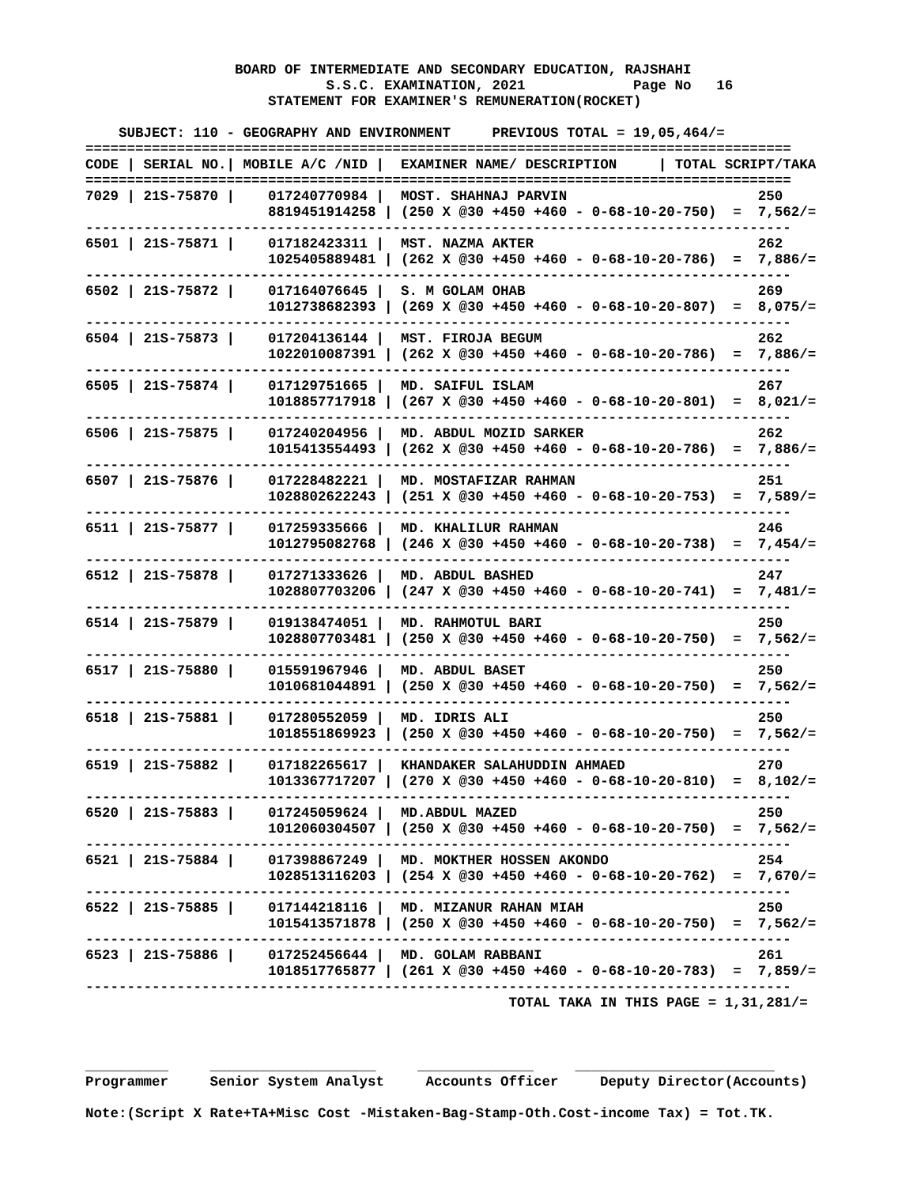BOARD OF INTERMEDIATE AND SECONDARY EDUCATION, RAJSHAHI
                             S.S.C. EXAMINATION, 2021             Page No   16
                      STATEMENT FOR EXAMINER'S REMUNERATION(ROCKET)

    SUBJECT: 110 - GEOGRAPHY AND ENVIRONMENT     PREVIOUS TOTAL = 19,05,464/=
| ===================================================================================== | | | |
| CODE / | SERIAL NO./ | MOBILE A/C /NID / | EXAMINER NAME/ DESCRIPTION / TOTAL SCRIPT/TAKA |
| ===================================================================================== | | | |
| 7029 / | 21S-75870 / | 017240770984 / | MOST. SHAHNAJ PARVIN 250 |
| | | 8819451914258 / | (250 X @30 +450 +460 - 0-68-10-20-750) = 7,562/= |
| ------------------------------------------------------------------------------------- | | | |
| 6501 / | 21S-75871 / | 017182423311 / | MST. NAZMA AKTER 262 |
| | | 1025405889481 / | (262 X @30 +450 +460 - 0-68-10-20-786) = 7,886/= |
| ------------------------------------------------------------------------------------- | | | |
| 6502 / | 21S-75872 / | 017164076645 / | S. M GOLAM OHAB 269 |
| | | 1012738682393 / | (269 X @30 +450 +460 - 0-68-10-20-807) = 8,075/= |
| ------------------------------------------------------------------------------------- | | | |
| 6504 / | 21S-75873 / | 017204136144 / | MST. FIROJA BEGUM 262 |
| | | 1022010087391 / | (262 X @30 +450 +460 - 0-68-10-20-786) = 7,886/= |
| ------------------------------------------------------------------------------------- | | | |
| 6505 / | 21S-75874 / | 017129751665 / | MD. SAIFUL ISLAM 267 |
| | | 1018857717918 / | (267 X @30 +450 +460 - 0-68-10-20-801) = 8,021/= |
| ------------------------------------------------------------------------------------- | | | |
| 6506 / | 21S-75875 / | 017240204956 / | MD. ABDUL MOZID SARKER 262 |
| | | 1015413554493 / | (262 X @30 +450 +460 - 0-68-10-20-786) = 7,886/= |
| ------------------------------------------------------------------------------------- | | | |
| 6507 / | 21S-75876 / | 017228482221 / | MD. MOSTAFIZAR RAHMAN 251 |
| | | 1028802622243 / | (251 X @30 +450 +460 - 0-68-10-20-753) = 7,589/= |
| ------------------------------------------------------------------------------------- | | | |
| 6511 / | 21S-75877 / | 017259335666 / | MD. KHALILUR RAHMAN 246 |
| | | 1012795082768 / | (246 X @30 +450 +460 - 0-68-10-20-738) = 7,454/= |
| ------------------------------------------------------------------------------------- | | | |
| 6512 / | 21S-75878 / | 017271333626 / | MD. ABDUL BASHED 247 |
| | | 1028807703206 / | (247 X @30 +450 +460 - 0-68-10-20-741) = 7,481/= |
| ------------------------------------------------------------------------------------- | | | |
| 6514 / | 21S-75879 / | 019138474051 / | MD. RAHMOTUL BARI 250 |
| | | 1028807703481 / | (250 X @30 +450 +460 - 0-68-10-20-750) = 7,562/= |
| ------------------------------------------------------------------------------------- | | | |
| 6517 / | 21S-75880 / | 015591967946 / | MD. ABDUL BASET 250 |
| | | 1010681044891 / | (250 X @30 +450 +460 - 0-68-10-20-750) = 7,562/= |
| ------------------------------------------------------------------------------------- | | | |
| 6518 / | 21S-75881 / | 017280552059 / | MD. IDRIS ALI 250 |
| | | 1018551869923 / | (250 X @30 +450 +460 - 0-68-10-20-750) = 7,562/= |
| ------------------------------------------------------------------------------------- | | | |
| 6519 / | 21S-75882 / | 017182265617 / | KHANDAKER SALAHUDDIN AHMAED 270 |
| | | 1013367717207 / | (270 X @30 +450 +460 - 0-68-10-20-810) = 8,102/= |
| ------------------------------------------------------------------------------------- | | | |
| 6520 / | 21S-75883 / | 017245059624 / | MD.ABDUL MAZED 250 |
| | | 1012060304507 / | (250 X @30 +450 +460 - 0-68-10-20-750) = 7,562/= |
| ------------------------------------------------------------------------------------- | | | |
| 6521 / | 21S-75884 / | 017398867249 / | MD. MOKTHER HOSSEN AKONDO 254 |
| | | 1028513116203 / | (254 X @30 +450 +460 - 0-68-10-20-762) = 7,670/= |
| ------------------------------------------------------------------------------------- | | | |
| 6522 / | 21S-75885 / | 017144218116 / | MD. MIZANUR RAHAN MIAH 250 |
| | | 1015413571878 / | (250 X @30 +450 +460 - 0-68-10-20-750) = 7,562/= |
| ------------------------------------------------------------------------------------- | | | |
| 6523 / | 21S-75886 / | 017252456644 / | MD. GOLAM RABBANI 261 |
| | | 1018517765877 / | (261 X @30 +450 +460 - 0-68-10-20-783) = 7,859/= |
| ------------------------------------------------------------------------------------- | | | |
                                                   TOTAL TAKA IN THIS PAGE = 1,31,281/=



__________     ____________________     ______________     ________________________
Programmer     Senior System Analyst     Accounts Officer     Deputy Director(Accounts)

Note:(Script X Rate+TA+Misc Cost -Mistaken-Bag-Stamp-Oth.Cost-income Tax) = Tot.TK.